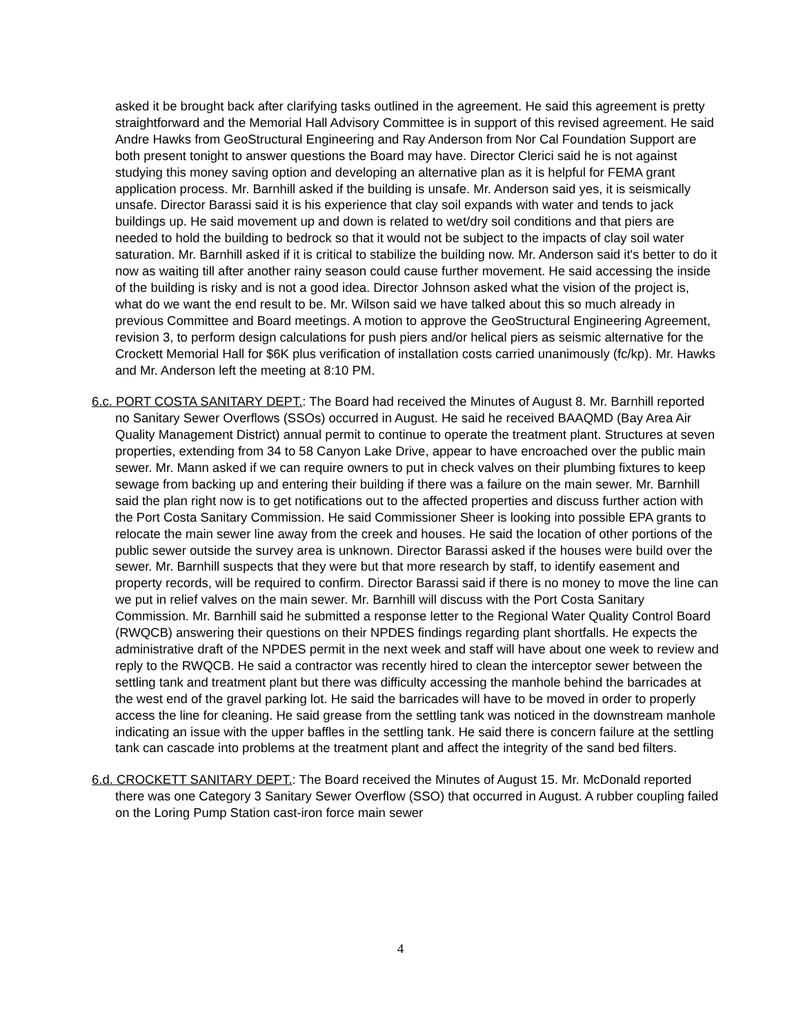asked it be brought back after clarifying tasks outlined in the agreement. He said this agreement is pretty straightforward and the Memorial Hall Advisory Committee is in support of this revised agreement. He said Andre Hawks from GeoStructural Engineering and Ray Anderson from Nor Cal Foundation Support are both present tonight to answer questions the Board may have. Director Clerici said he is not against studying this money saving option and developing an alternative plan as it is helpful for FEMA grant application process. Mr. Barnhill asked if the building is unsafe. Mr. Anderson said yes, it is seismically unsafe. Director Barassi said it is his experience that clay soil expands with water and tends to jack buildings up. He said movement up and down is related to wet/dry soil conditions and that piers are needed to hold the building to bedrock so that it would not be subject to the impacts of clay soil water saturation. Mr. Barnhill asked if it is critical to stabilize the building now. Mr. Anderson said it's better to do it now as waiting till after another rainy season could cause further movement. He said accessing the inside of the building is risky and is not a good idea. Director Johnson asked what the vision of the project is, what do we want the end result to be. Mr. Wilson said we have talked about this so much already in previous Committee and Board meetings. A motion to approve the GeoStructural Engineering Agreement, revision 3, to perform design calculations for push piers and/or helical piers as seismic alternative for the Crockett Memorial Hall for $6K plus verification of installation costs carried unanimously (fc/kp). Mr. Hawks and Mr. Anderson left the meeting at 8:10 PM.
6.c. PORT COSTA SANITARY DEPT.: The Board had received the Minutes of August 8. Mr. Barnhill reported no Sanitary Sewer Overflows (SSOs) occurred in August. He said he received BAAQMD (Bay Area Air Quality Management District) annual permit to continue to operate the treatment plant. Structures at seven properties, extending from 34 to 58 Canyon Lake Drive, appear to have encroached over the public main sewer. Mr. Mann asked if we can require owners to put in check valves on their plumbing fixtures to keep sewage from backing up and entering their building if there was a failure on the main sewer. Mr. Barnhill said the plan right now is to get notifications out to the affected properties and discuss further action with the Port Costa Sanitary Commission. He said Commissioner Sheer is looking into possible EPA grants to relocate the main sewer line away from the creek and houses. He said the location of other portions of the public sewer outside the survey area is unknown. Director Barassi asked if the houses were build over the sewer. Mr. Barnhill suspects that they were but that more research by staff, to identify easement and property records, will be required to confirm. Director Barassi said if there is no money to move the line can we put in relief valves on the main sewer. Mr. Barnhill will discuss with the Port Costa Sanitary Commission. Mr. Barnhill said he submitted a response letter to the Regional Water Quality Control Board (RWQCB) answering their questions on their NPDES findings regarding plant shortfalls. He expects the administrative draft of the NPDES permit in the next week and staff will have about one week to review and reply to the RWQCB. He said a contractor was recently hired to clean the interceptor sewer between the settling tank and treatment plant but there was difficulty accessing the manhole behind the barricades at the west end of the gravel parking lot. He said the barricades will have to be moved in order to properly access the line for cleaning. He said grease from the settling tank was noticed in the downstream manhole indicating an issue with the upper baffles in the settling tank. He said there is concern failure at the settling tank can cascade into problems at the treatment plant and affect the integrity of the sand bed filters.
6.d. CROCKETT SANITARY DEPT.: The Board received the Minutes of August 15. Mr. McDonald reported there was one Category 3 Sanitary Sewer Overflow (SSO) that occurred in August. A rubber coupling failed on the Loring Pump Station cast-iron force main sewer
4